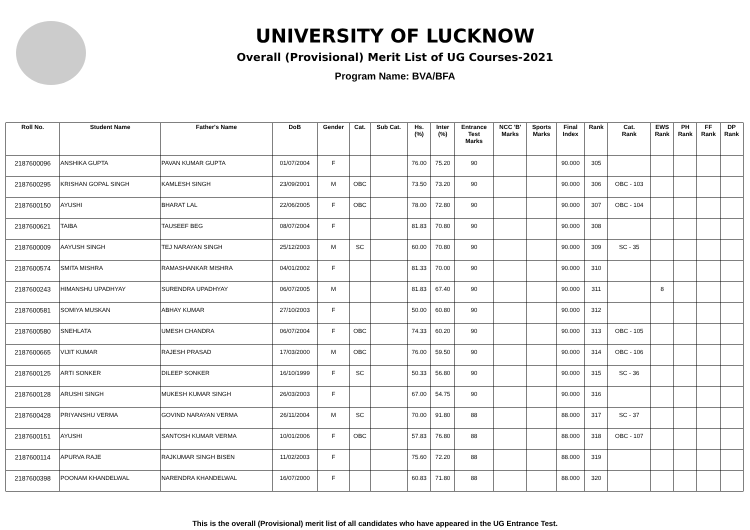UNIVERSITY OF LUCKNOW
Overall (Provisional) Merit List of UG Courses-2021
Program Name: BVA/BFA
| Roll No. | Student Name | Father's Name | DoB | Gender | Cat. | Sub Cat. | Hs. (%) | Inter (%) | Entrance Test Marks | NCC 'B' Marks | Sports Marks | Final Index | Rank | Cat. Rank | EWS Rank | PH Rank | FF Rank | DP Rank |
| --- | --- | --- | --- | --- | --- | --- | --- | --- | --- | --- | --- | --- | --- | --- | --- | --- | --- | --- |
| 2187600096 | ANSHIKA GUPTA | PAVAN KUMAR GUPTA | 01/07/2004 | F | | | 76.00 | 75.20 | 90 | | | 90.000 | 305 | | | | | |
| 2187600295 | KRISHAN GOPAL SINGH | KAMLESH SINGH | 23/09/2001 | M | OBC | | 73.50 | 73.20 | 90 | | | 90.000 | 306 | OBC - 103 | | | | |
| 2187600150 | AYUSHI | BHARAT LAL | 22/06/2005 | F | OBC | | 78.00 | 72.80 | 90 | | | 90.000 | 307 | OBC - 104 | | | | |
| 2187600621 | TAIBA | TAUSEEF BEG | 08/07/2004 | F | | | 81.83 | 70.80 | 90 | | | 90.000 | 308 | | | | | |
| 2187600009 | AAYUSH SINGH | TEJ NARAYAN SINGH | 25/12/2003 | M | SC | | 60.00 | 70.80 | 90 | | | 90.000 | 309 | SC - 35 | | | | |
| 2187600574 | SMITA MISHRA | RAMASHANKAR MISHRA | 04/01/2002 | F | | | 81.33 | 70.00 | 90 | | | 90.000 | 310 | | | | | |
| 2187600243 | HIMANSHU UPADHYAY | SURENDRA UPADHYAY | 06/07/2005 | M | | | 81.83 | 67.40 | 90 | | | 90.000 | 311 | | 8 | | | |
| 2187600581 | SOMIYA MUSKAN | ABHAY KUMAR | 27/10/2003 | F | | | 50.00 | 60.80 | 90 | | | 90.000 | 312 | | | | | |
| 2187600580 | SNEHLATA | UMESH CHANDRA | 06/07/2004 | F | OBC | | 74.33 | 60.20 | 90 | | | 90.000 | 313 | OBC - 105 | | | | |
| 2187600665 | VIJIT KUMAR | RAJESH PRASAD | 17/03/2000 | M | OBC | | 76.00 | 59.50 | 90 | | | 90.000 | 314 | OBC - 106 | | | | |
| 2187600125 | ARTI SONKER | DILEEP SONKER | 16/10/1999 | F | SC | | 50.33 | 56.80 | 90 | | | 90.000 | 315 | SC - 36 | | | | |
| 2187600128 | ARUSHI SINGH | MUKESH KUMAR SINGH | 26/03/2003 | F | | | 67.00 | 54.75 | 90 | | | 90.000 | 316 | | | | | |
| 2187600428 | PRIYANSHU VERMA | GOVIND NARAYAN VERMA | 26/11/2004 | M | SC | | 70.00 | 91.80 | 88 | | | 88.000 | 317 | SC - 37 | | | | |
| 2187600151 | AYUSHI | SANTOSH KUMAR VERMA | 10/01/2006 | F | OBC | | 57.83 | 76.80 | 88 | | | 88.000 | 318 | OBC - 107 | | | | |
| 2187600114 | APURVA RAJE | RAJKUMAR SINGH BISEN | 11/02/2003 | F | | | 75.60 | 72.20 | 88 | | | 88.000 | 319 | | | | | |
| 2187600398 | POONAM KHANDELWAL | NARENDRA KHANDELWAL | 16/07/2000 | F | | | 60.83 | 71.80 | 88 | | | 88.000 | 320 | | | | | |
This is the overall (Provisional) merit list of all candidates who have appeared in the UG Entrance Test.